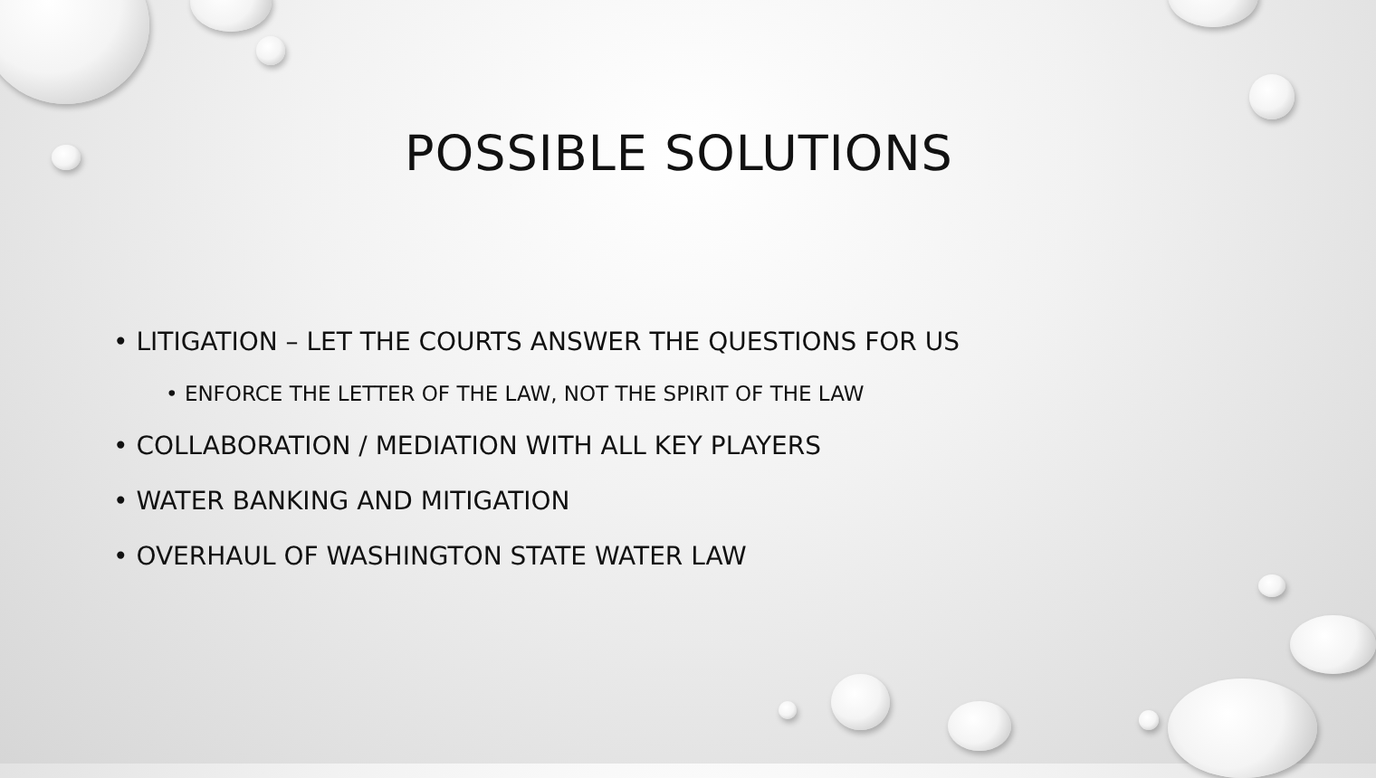POSSIBLE SOLUTIONS
• LITIGATION – LET THE COURTS ANSWER THE QUESTIONS FOR US
• ENFORCE THE LETTER OF THE LAW, NOT THE SPIRIT OF THE LAW
• COLLABORATION / MEDIATION WITH ALL KEY PLAYERS
• WATER BANKING AND MITIGATION
• OVERHAUL OF WASHINGTON STATE WATER LAW